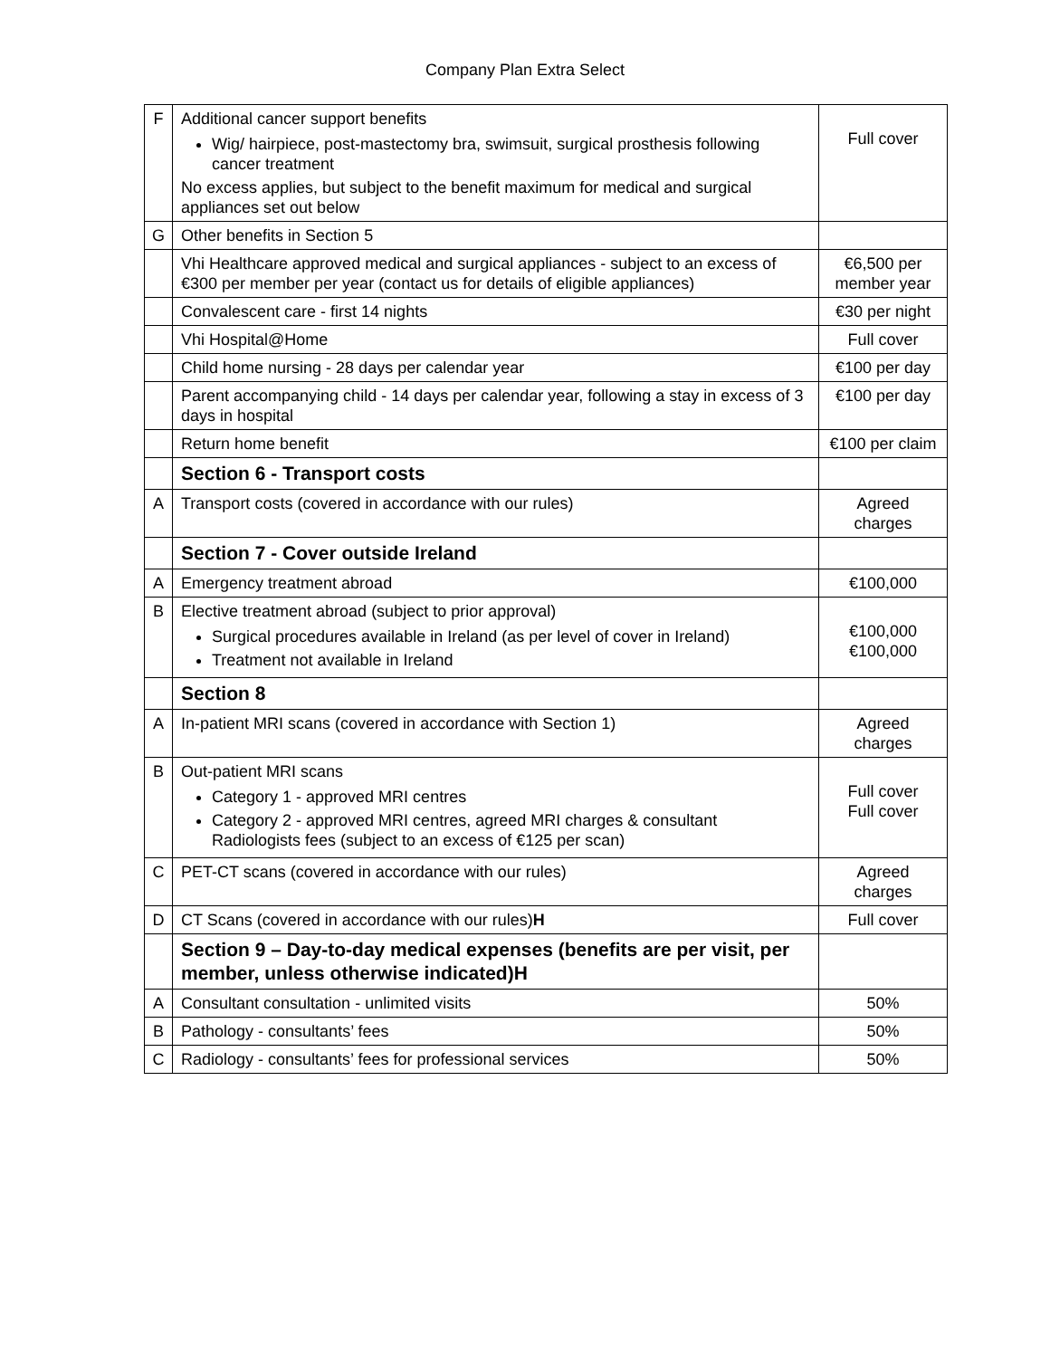Company Plan Extra Select
| F | Additional cancer support benefits Wig/ hairpiece, post-mastectomy bra, swimsuit, surgical prosthesis following cancer treatment No excess applies, but subject to the benefit maximum for medical and surgical appliances set out below | Full cover |
| G | Other benefits in Section 5 | |
| | Vhi Healthcare approved medical and surgical appliances - subject to an excess of €300 per member per year (contact us for details of eligible appliances) | €6,500 per member year |
| | Convalescent care - first 14 nights | €30 per night |
| | Vhi Hospital@Home | Full cover |
| | Child home nursing - 28 days per calendar year | €100 per day |
| | Parent accompanying child - 14 days per calendar year, following a stay in excess of 3 days in hospital | €100 per day |
| | Return home benefit | €100 per claim |
| | Section 6 - Transport costs | |
| A | Transport costs (covered in accordance with our rules) | Agreed charges |
| | Section 7 - Cover outside Ireland | |
| A | Emergency treatment abroad | €100,000 |
| B | Elective treatment abroad (subject to prior approval) Surgical procedures available in Ireland (as per level of cover in Ireland) Treatment not available in Ireland | €100,000 €100,000 |
| | Section 8 | |
| A | In-patient MRI scans (covered in accordance with Section 1) | Agreed charges |
| B | Out-patient MRI scans Category 1 - approved MRI centres Category 2 - approved MRI centres, agreed MRI charges & consultant Radiologists fees (subject to an excess of €125 per scan) | Full cover Full cover |
| C | PET-CT scans (covered in accordance with our rules) | Agreed charges |
| D | CT Scans (covered in accordance with our rules) H | Full cover |
| | Section 9 – Day-to-day medical expenses (benefits are per visit, per member, unless otherwise indicated)H | |
| A | Consultant consultation - unlimited visits | 50% |
| B | Pathology - consultants’ fees | 50% |
| C | Radiology - consultants’ fees for professional services | 50% |